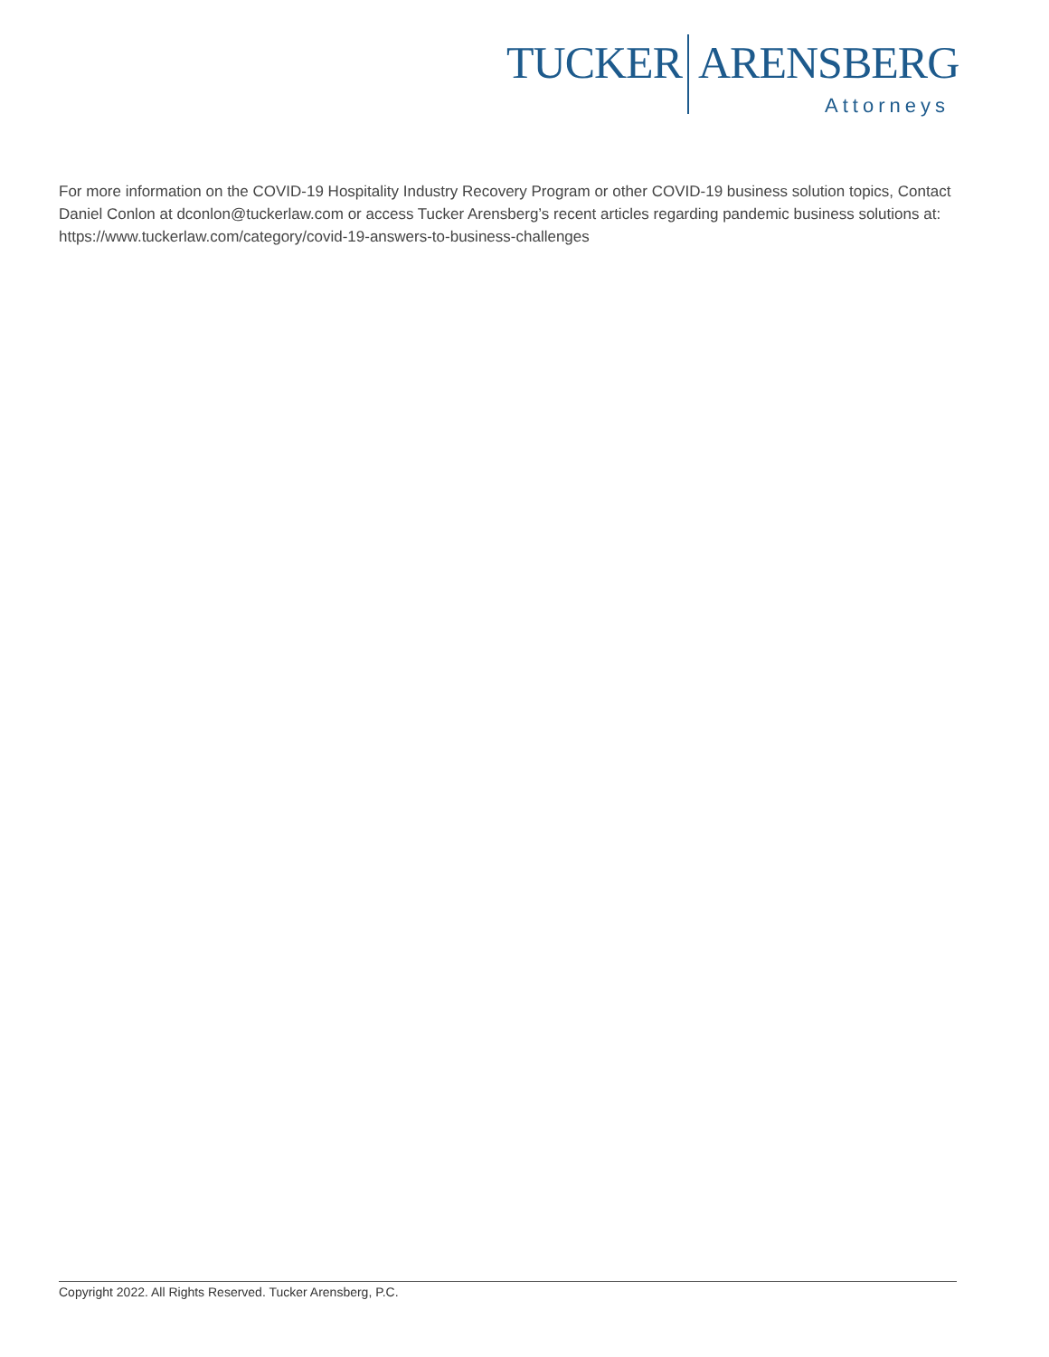TUCKER ARENSBERG
Attorneys
For more information on the COVID-19 Hospitality Industry Recovery Program or other COVID-19 business solution topics, Contact Daniel Conlon at dconlon@tuckerlaw.com or access Tucker Arensberg’s recent articles regarding pandemic business solutions at: https://www.tuckerlaw.com/category/covid-19-answers-to-business-challenges
Copyright 2022. All Rights Reserved. Tucker Arensberg, P.C.